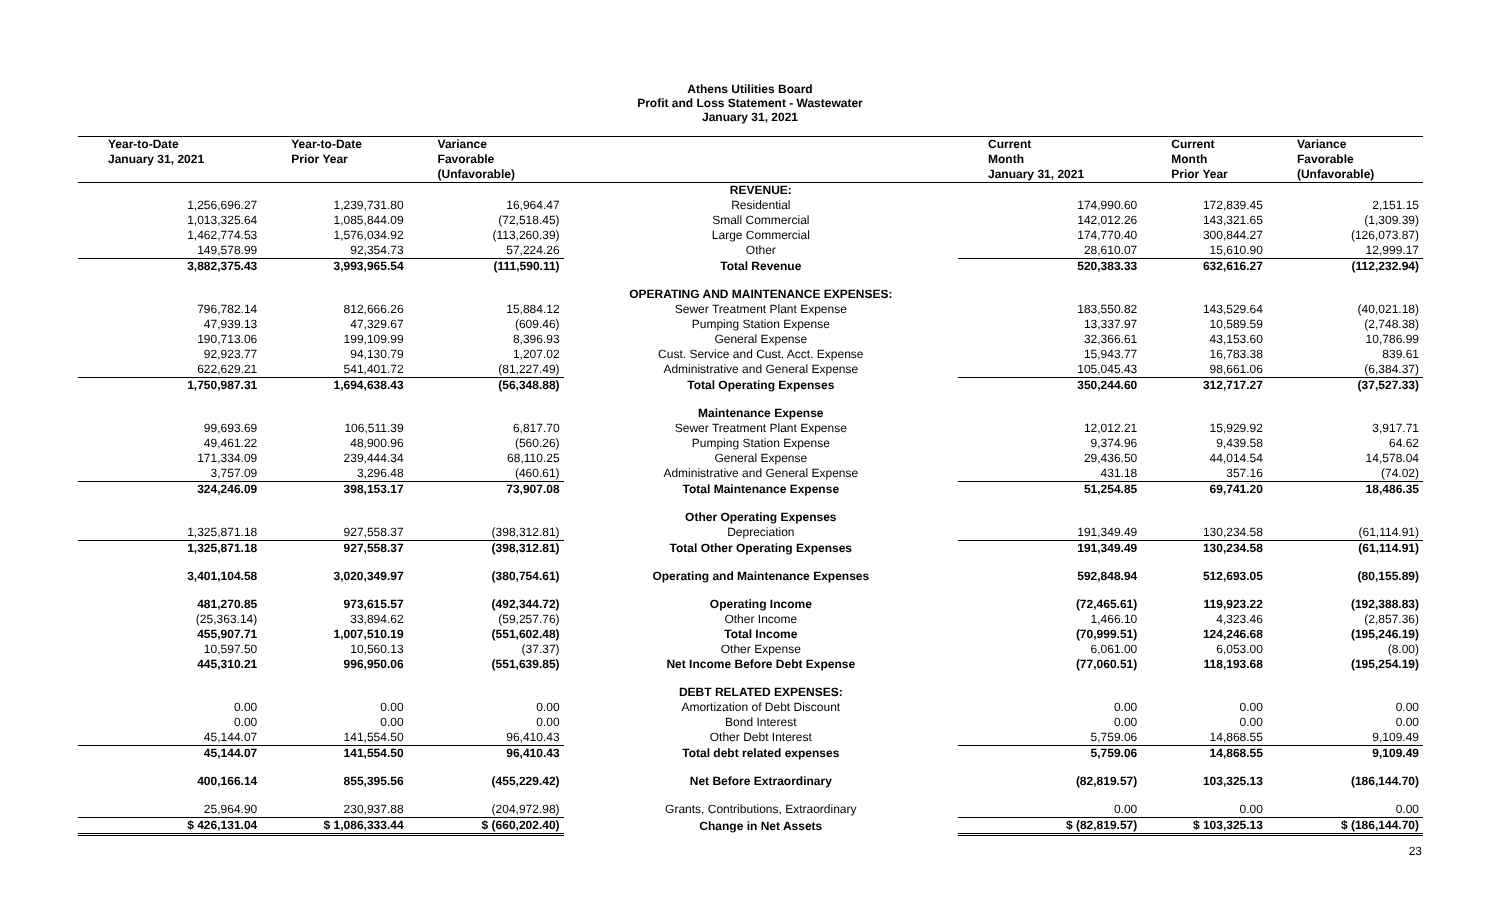Athens Utilities Board
Profit and Loss Statement - Wastewater
January 31, 2021
| Year-to-Date January 31, 2021 | Year-to-Date Prior Year | Variance Favorable (Unfavorable) | | Current Month January 31, 2021 | Current Month Prior Year | Variance Favorable (Unfavorable) |
| --- | --- | --- | --- | --- | --- | --- |
| | | | REVENUE: | | | |
| 1,256,696.27 | 1,239,731.80 | 16,964.47 | Residential | 174,990.60 | 172,839.45 | 2,151.15 |
| 1,013,325.64 | 1,085,844.09 | (72,518.45) | Small Commercial | 142,012.26 | 143,321.65 | (1,309.39) |
| 1,462,774.53 | 1,576,034.92 | (113,260.39) | Large Commercial | 174,770.40 | 300,844.27 | (126,073.87) |
| 149,578.99 | 92,354.73 | 57,224.26 | Other | 28,610.07 | 15,610.90 | 12,999.17 |
| 3,882,375.43 | 3,993,965.54 | (111,590.11) | Total Revenue | 520,383.33 | 632,616.27 | (112,232.94) |
| | | | OPERATING AND MAINTENANCE EXPENSES: | | | |
| 796,782.14 | 812,666.26 | 15,884.12 | Sewer Treatment Plant Expense | 183,550.82 | 143,529.64 | (40,021.18) |
| 47,939.13 | 47,329.67 | (609.46) | Pumping Station Expense | 13,337.97 | 10,589.59 | (2,748.38) |
| 190,713.06 | 199,109.99 | 8,396.93 | General Expense | 32,366.61 | 43,153.60 | 10,786.99 |
| 92,923.77 | 94,130.79 | 1,207.02 | Cust. Service and Cust. Acct. Expense | 15,943.77 | 16,783.38 | 839.61 |
| 622,629.21 | 541,401.72 | (81,227.49) | Administrative and General Expense | 105,045.43 | 98,661.06 | (6,384.37) |
| 1,750,987.31 | 1,694,638.43 | (56,348.88) | Total Operating Expenses | 350,244.60 | 312,717.27 | (37,527.33) |
| | | | Maintenance Expense | | | |
| 99,693.69 | 106,511.39 | 6,817.70 | Sewer Treatment Plant Expense | 12,012.21 | 15,929.92 | 3,917.71 |
| 49,461.22 | 48,900.96 | (560.26) | Pumping Station Expense | 9,374.96 | 9,439.58 | 64.62 |
| 171,334.09 | 239,444.34 | 68,110.25 | General Expense | 29,436.50 | 44,014.54 | 14,578.04 |
| 3,757.09 | 3,296.48 | (460.61) | Administrative and General Expense | 431.18 | 357.16 | (74.02) |
| 324,246.09 | 398,153.17 | 73,907.08 | Total Maintenance Expense | 51,254.85 | 69,741.20 | 18,486.35 |
| | | | Other Operating Expenses | | | |
| 1,325,871.18 | 927,558.37 | (398,312.81) | Depreciation | 191,349.49 | 130,234.58 | (61,114.91) |
| 1,325,871.18 | 927,558.37 | (398,312.81) | Total Other Operating Expenses | 191,349.49 | 130,234.58 | (61,114.91) |
| 3,401,104.58 | 3,020,349.97 | (380,754.61) | Operating and Maintenance Expenses | 592,848.94 | 512,693.05 | (80,155.89) |
| 481,270.85 | 973,615.57 | (492,344.72) | Operating Income | (72,465.61) | 119,923.22 | (192,388.83) |
| (25,363.14) | 33,894.62 | (59,257.76) | Other Income | 1,466.10 | 4,323.46 | (2,857.36) |
| 455,907.71 | 1,007,510.19 | (551,602.48) | Total Income | (70,999.51) | 124,246.68 | (195,246.19) |
| 10,597.50 | 10,560.13 | (37.37) | Other Expense | 6,061.00 | 6,053.00 | (8.00) |
| 445,310.21 | 996,950.06 | (551,639.85) | Net Income Before Debt Expense | (77,060.51) | 118,193.68 | (195,254.19) |
| | | | DEBT RELATED EXPENSES: | | | |
| 0.00 | 0.00 | 0.00 | Amortization of Debt Discount | 0.00 | 0.00 | 0.00 |
| 0.00 | 0.00 | 0.00 | Bond Interest | 0.00 | 0.00 | 0.00 |
| 45,144.07 | 141,554.50 | 96,410.43 | Other Debt Interest | 5,759.06 | 14,868.55 | 9,109.49 |
| 45,144.07 | 141,554.50 | 96,410.43 | Total debt related expenses | 5,759.06 | 14,868.55 | 9,109.49 |
| 400,166.14 | 855,395.56 | (455,229.42) | Net Before Extraordinary | (82,819.57) | 103,325.13 | (186,144.70) |
| 25,964.90 | 230,937.88 | (204,972.98) | Grants, Contributions, Extraordinary | 0.00 | 0.00 | 0.00 |
| $ 426,131.04 | $ 1,086,333.44 | $ (660,202.40) | Change in Net Assets | $ (82,819.57) | $ 103,325.13 | $ (186,144.70) |
23